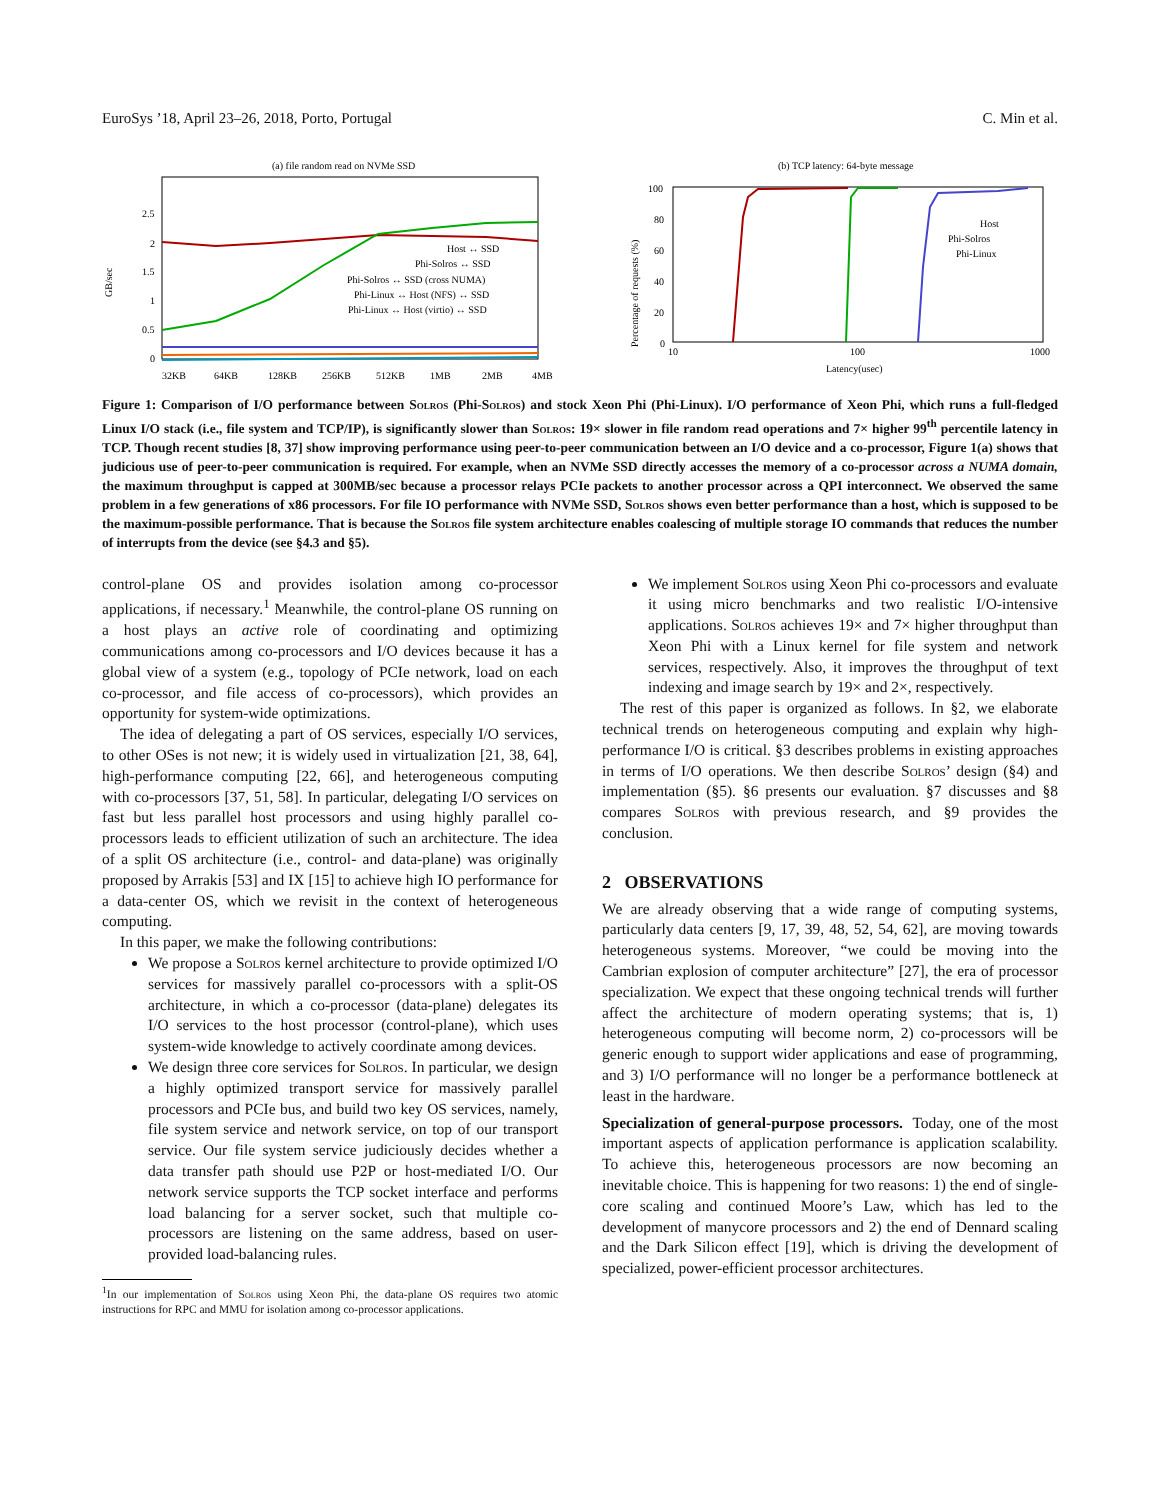EuroSys ’18, April 23–26, 2018, Porto, Portugal C. Min et al.
(a) file random read on NVMe SSD
GB/sec
2.5
2
1.5
1
0.5
0
Host ↔ SSD
Phi-Solros ↔ SSD
Phi-Solros ↔ SSD (cross NUMA)
Phi-Linux ↔ Host (NFS) ↔ SSD
Phi-Linux ↔ Host (virtio) ↔ SSD
32KB
64KB
128KB
256KB
512KB
1MB
2MB
4MB
(b) TCP latency: 64-byte message
Percentage of requests (%)
100
80
60
40
20
0
Host
Phi-Solros
Phi-Linux
10
100
1000
Latency(usec)
Figure 1: Comparison of I/O performance between Solros (Phi-Solros) and stock Xeon Phi (Phi-Linux). I/O performance of Xeon Phi, which runs a full-fledged Linux I/O stack (i.e., file system and TCP/IP), is significantly slower than Solros: 19× slower in file random read operations and 7× higher 99<sup>th</sup> percentile latency in TCP. Though recent studies [8, 37] show improving performance using peer-to-peer communication between an I/O device and a co-processor, Figure 1(a) shows that judicious use of peer-to-peer communication is required. For example, when an NVMe SSD directly accesses the memory of a co-processor across a NUMA domain, the maximum throughput is capped at 300MB/sec because a processor relays PCIe packets to another processor across a QPI interconnect. We observed the same problem in a few generations of x86 processors. For file IO performance with NVMe SSD, Solros shows even better performance than a host, which is supposed to be the maximum-possible performance. That is because the Solros file system architecture enables coalescing of multiple storage IO commands that reduces the number of interrupts from the device (see §4.3 and §5).
control-plane OS and provides isolation among co-processor applications, if necessary.<sup>1</sup> Meanwhile, the control-plane OS running on a host plays an active role of coordinating and optimizing communications among co-processors and I/O devices because it has a global view of a system (e.g., topology of PCIe network, load on each co-processor, and file access of co-processors), which provides an opportunity for system-wide optimizations.
The idea of delegating a part of OS services, especially I/O services, to other OSes is not new; it is widely used in virtualization [21, 38, 64], high-performance computing [22, 66], and heterogeneous computing with co-processors [37, 51, 58]. In particular, delegating I/O services on fast but less parallel host processors and using highly parallel co-processors leads to efficient utilization of such an architecture. The idea of a split OS architecture (i.e., control- and data-plane) was originally proposed by Arrakis [53] and IX [15] to achieve high IO performance for a data-center OS, which we revisit in the context of heterogeneous computing.
In this paper, we make the following contributions:
We propose a Solros kernel architecture to provide optimized I/O services for massively parallel co-processors with a split-OS architecture, in which a co-processor (data-plane) delegates its I/O services to the host processor (control-plane), which uses system-wide knowledge to actively coordinate among devices.
We design three core services for Solros. In particular, we design a highly optimized transport service for massively parallel processors and PCIe bus, and build two key OS services, namely, file system service and network service, on top of our transport service. Our file system service judiciously decides whether a data transfer path should use P2P or host-mediated I/O. Our network service supports the TCP socket interface and performs load balancing for a server socket, such that multiple co-processors are listening on the same address, based on user-provided load-balancing rules.
<sup>1</sup> In our implementation of Solros using Xeon Phi, the data-plane OS requires two atomic instructions for RPC and MMU for isolation among co-processor applications.
We implement Solros using Xeon Phi co-processors and evaluate it using micro benchmarks and two realistic I/O-intensive applications. Solros achieves 19× and 7× higher throughput than Xeon Phi with a Linux kernel for file system and network services, respectively. Also, it improves the throughput of text indexing and image search by 19× and 2×, respectively.
The rest of this paper is organized as follows. In §2, we elaborate technical trends on heterogeneous computing and explain why high-performance I/O is critical. §3 describes problems in existing approaches in terms of I/O operations. We then describe Solros’ design (§4) and implementation (§5). §6 presents our evaluation. §7 discusses and §8 compares Solros with previous research, and §9 provides the conclusion.
2 OBSERVATIONS
We are already observing that a wide range of computing systems, particularly data centers [9, 17, 39, 48, 52, 54, 62], are moving towards heterogeneous systems. Moreover, “we could be moving into the Cambrian explosion of computer architecture” [27], the era of processor specialization. We expect that these ongoing technical trends will further affect the architecture of modern operating systems; that is, 1) heterogeneous computing will become norm, 2) co-processors will be generic enough to support wider applications and ease of programming, and 3) I/O performance will no longer be a performance bottleneck at least in the hardware.
Specialization of general-purpose processors. Today, one of the most important aspects of application performance is application scalability. To achieve this, heterogeneous processors are now becoming an inevitable choice. This is happening for two reasons: 1) the end of single-core scaling and continued Moore’s Law, which has led to the development of manycore processors and 2) the end of Dennard scaling and the Dark Silicon effect [19], which is driving the development of specialized, power-efficient processor architectures.